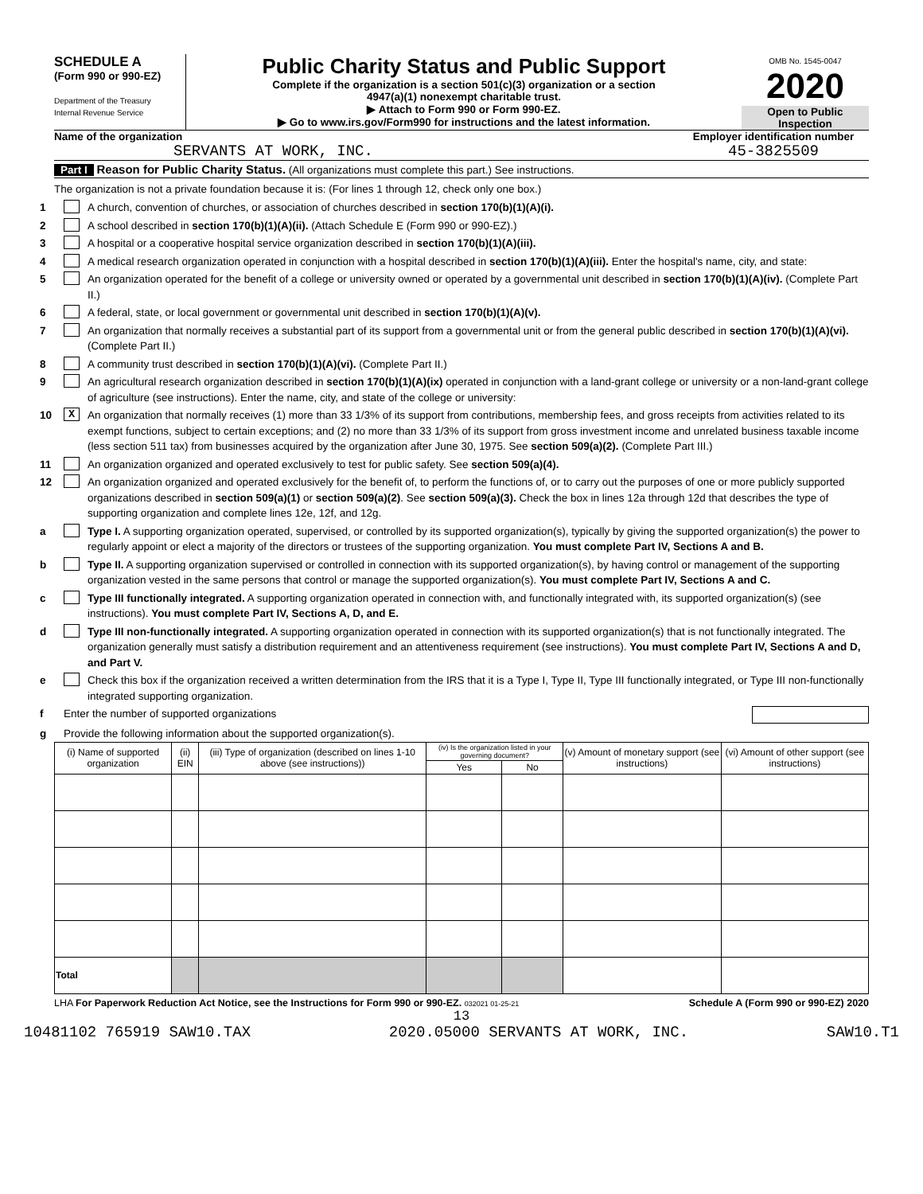SCHEDULE A
(Form 990 or 990-EZ)
Department of the Treasury
Internal Revenue Service
Public Charity Status and Public Support
Complete if the organization is a section 501(c)(3) organization or a section
4947(a)(1) nonexempt charitable trust.
▶ Attach to Form 990 or Form 990-EZ.
▶ Go to www.irs.gov/Form990 for instructions and the latest information.
OMB No. 1545-0047
2020
Open to Public
Inspection
Name of the organization
SERVANTS AT WORK, INC.
Employer identification number
45-3825509
Part I Reason for Public Charity Status. (All organizations must complete this part.) See instructions.
The organization is not a private foundation because it is: (For lines 1 through 12, check only one box.)
1 A church, convention of churches, or association of churches described in section 170(b)(1)(A)(i).
2 A school described in section 170(b)(1)(A)(ii). (Attach Schedule E (Form 990 or 990-EZ).)
3 A hospital or a cooperative hospital service organization described in section 170(b)(1)(A)(iii).
4 A medical research organization operated in conjunction with a hospital described in section 170(b)(1)(A)(iii). Enter the hospital's name, city, and state:
5 An organization operated for the benefit of a college or university owned or operated by a governmental unit described in section 170(b)(1)(A)(iv). (Complete Part II.)
6 A federal, state, or local government or governmental unit described in section 170(b)(1)(A)(v).
7 An organization that normally receives a substantial part of its support from a governmental unit or from the general public described in section 170(b)(1)(A)(vi). (Complete Part II.)
8 A community trust described in section 170(b)(1)(A)(vi). (Complete Part II.)
9 An agricultural research organization described in section 170(b)(1)(A)(ix) operated in conjunction with a land-grant college or university or a non-land-grant college of agriculture (see instructions). Enter the name, city, and state of the college or university:
10 X An organization that normally receives (1) more than 33 1/3% of its support from contributions, membership fees, and gross receipts from activities related to its exempt functions, subject to certain exceptions; and (2) no more than 33 1/3% of its support from gross investment income and unrelated business taxable income (less section 511 tax) from businesses acquired by the organization after June 30, 1975. See section 509(a)(2). (Complete Part III.)
11 An organization organized and operated exclusively to test for public safety. See section 509(a)(4).
12 An organization organized and operated exclusively for the benefit of, to perform the functions of, or to carry out the purposes of one or more publicly supported organizations described in section 509(a)(1) or section 509(a)(2). See section 509(a)(3). Check the box in lines 12a through 12d that describes the type of supporting organization and complete lines 12e, 12f, and 12g.
a Type I. A supporting organization operated, supervised, or controlled by its supported organization(s), typically by giving the supported organization(s) the power to regularly appoint or elect a majority of the directors or trustees of the supporting organization. You must complete Part IV, Sections A and B.
b Type II. A supporting organization supervised or controlled in connection with its supported organization(s), by having control or management of the supporting organization vested in the same persons that control or manage the supported organization(s). You must complete Part IV, Sections A and C.
c Type III functionally integrated. A supporting organization operated in connection with, and functionally integrated with, its supported organization(s) (see instructions). You must complete Part IV, Sections A, D, and E.
d Type III non-functionally integrated. A supporting organization operated in connection with its supported organization(s) that is not functionally integrated. The organization generally must satisfy a distribution requirement and an attentiveness requirement (see instructions). You must complete Part IV, Sections A and D, and Part V.
e Check this box if the organization received a written determination from the IRS that it is a Type I, Type II, Type III functionally integrated, or Type III non-functionally integrated supporting organization.
f Enter the number of supported organizations
g Provide the following information about the supported organization(s).
| (i) Name of supported organization | (ii) EIN | (iii) Type of organization (described on lines 1-10 above (see instructions)) | (iv) Is the organization listed in your governing document? | | (v) Amount of monetary support (see instructions) | (vi) Amount of other support (see instructions) |
| --- | --- | --- | --- | --- | --- | --- |
| | | | Yes | No | | |
| Total | | | | | | |
LHA For Paperwork Reduction Act Notice, see the Instructions for Form 990 or 990-EZ. 032021 01-25-21 Schedule A (Form 990 or 990-EZ) 2020
13
10481102 765919 SAW10.TAX 2020.05000 SERVANTS AT WORK, INC. SAW10.T1